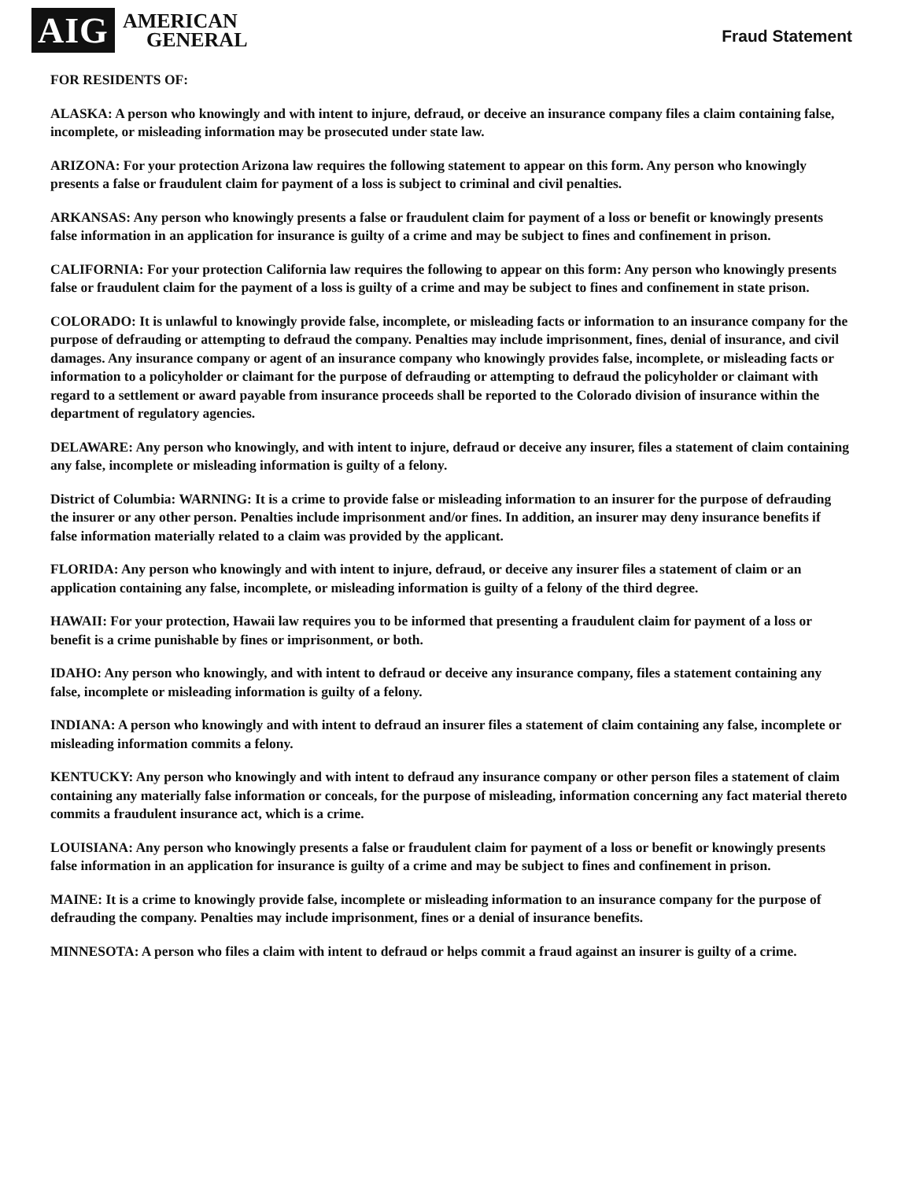AIG
AMERICAN
GENERAL
Fraud Statement
FOR RESIDENTS OF:
ALASKA: A person who knowingly and with intent to injure, defraud, or deceive an insurance company files a claim containing false, incomplete, or misleading information may be prosecuted under state law.
ARIZONA: For your protection Arizona law requires the following statement to appear on this form. Any person who knowingly presents a false or fraudulent claim for payment of a loss is subject to criminal and civil penalties.
ARKANSAS: Any person who knowingly presents a false or fraudulent claim for payment of a loss or benefit or knowingly presents false information in an application for insurance is guilty of a crime and may be subject to fines and confinement in prison.
CALIFORNIA: For your protection California law requires the following to appear on this form: Any person who knowingly presents false or fraudulent claim for the payment of a loss is guilty of a crime and may be subject to fines and confinement in state prison.
COLORADO: It is unlawful to knowingly provide false, incomplete, or misleading facts or information to an insurance company for the purpose of defrauding or attempting to defraud the company. Penalties may include imprisonment, fines, denial of insurance, and civil damages. Any insurance company or agent of an insurance company who knowingly provides false, incomplete, or misleading facts or information to a policyholder or claimant for the purpose of defrauding or attempting to defraud the policyholder or claimant with regard to a settlement or award payable from insurance proceeds shall be reported to the Colorado division of insurance within the department of regulatory agencies.
DELAWARE: Any person who knowingly, and with intent to injure, defraud or deceive any insurer, files a statement of claim containing any false, incomplete or misleading information is guilty of a felony.
District of Columbia: WARNING: It is a crime to provide false or misleading information to an insurer for the purpose of defrauding the insurer or any other person. Penalties include imprisonment and/or fines. In addition, an insurer may deny insurance benefits if false information materially related to a claim was provided by the applicant.
FLORIDA: Any person who knowingly and with intent to injure, defraud, or deceive any insurer files a statement of claim or an application containing any false, incomplete, or misleading information is guilty of a felony of the third degree.
HAWAII: For your protection, Hawaii law requires you to be informed that presenting a fraudulent claim for payment of a loss or benefit is a crime punishable by fines or imprisonment, or both.
IDAHO: Any person who knowingly, and with intent to defraud or deceive any insurance company, files a statement containing any false, incomplete or misleading information is guilty of a felony.
INDIANA: A person who knowingly and with intent to defraud an insurer files a statement of claim containing any false, incomplete or misleading information commits a felony.
KENTUCKY: Any person who knowingly and with intent to defraud any insurance company or other person files a statement of claim containing any materially false information or conceals, for the purpose of misleading, information concerning any fact material thereto commits a fraudulent insurance act, which is a crime.
LOUISIANA: Any person who knowingly presents a false or fraudulent claim for payment of a loss or benefit or knowingly presents false information in an application for insurance is guilty of a crime and may be subject to fines and confinement in prison.
MAINE: It is a crime to knowingly provide false, incomplete or misleading information to an insurance company for the purpose of defrauding the company. Penalties may include imprisonment, fines or a denial of insurance benefits.
MINNESOTA: A person who files a claim with intent to defraud or helps commit a fraud against an insurer is guilty of a crime.